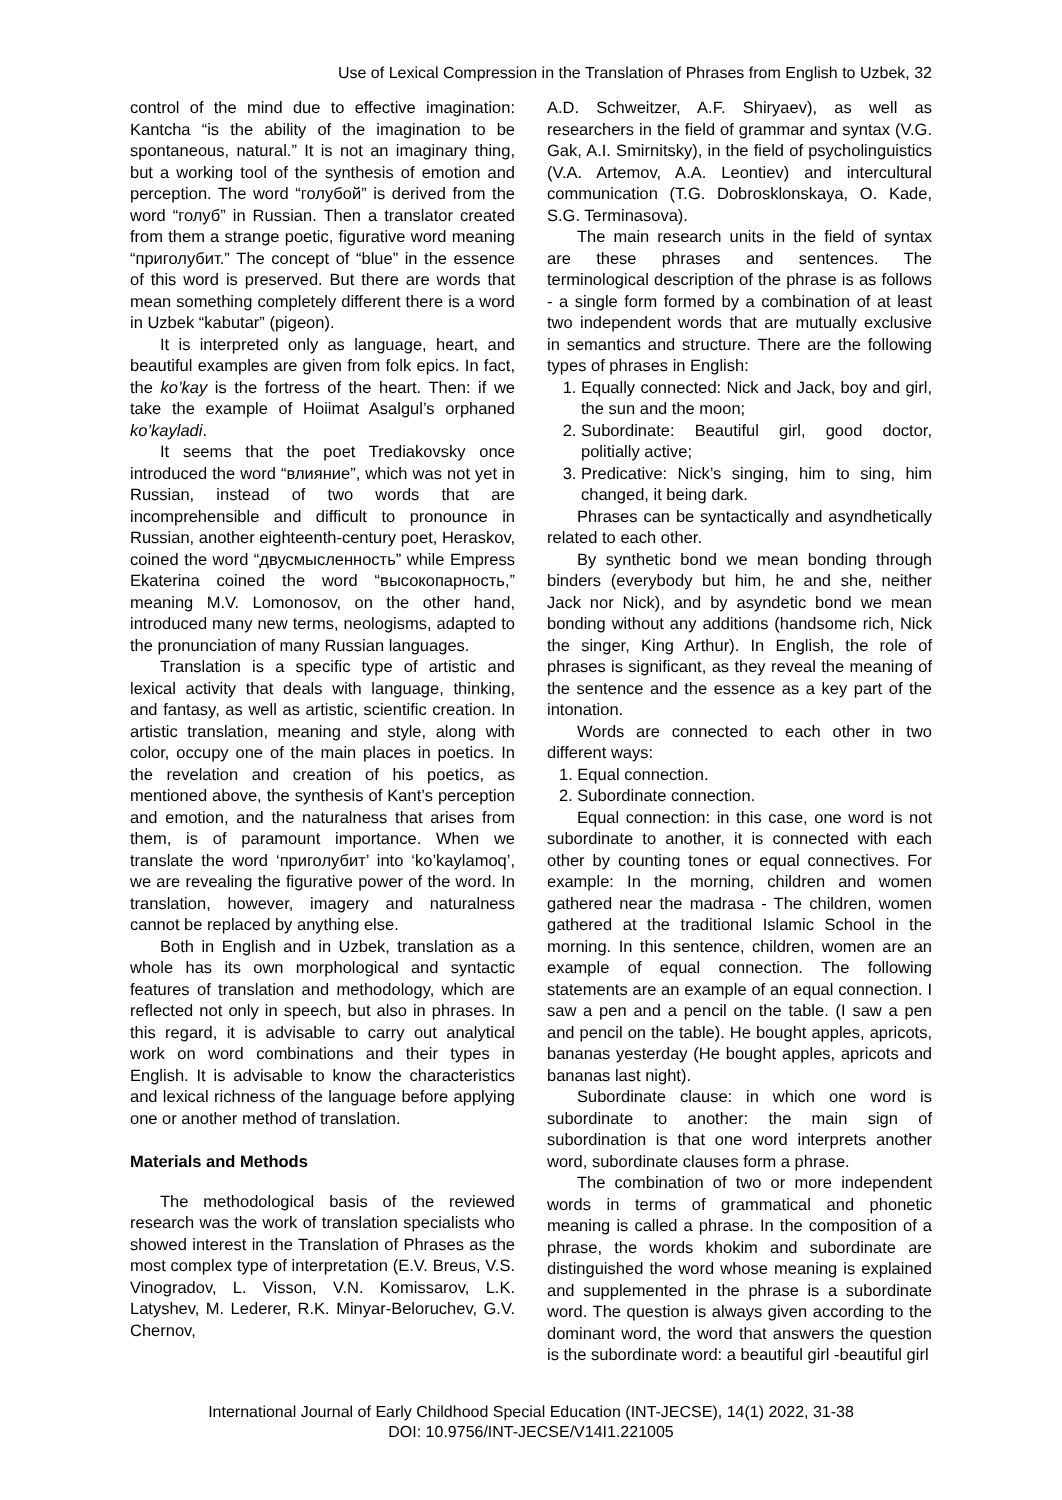Use of Lexical Compression in the Translation of Phrases from English to Uzbek, 32
control of the mind due to effective imagination: Kantcha “is the ability of the imagination to be spontaneous, natural.” It is not an imaginary thing, but a working tool of the synthesis of emotion and perception. The word “голубой” is derived from the word “голуб” in Russian. Then a translator created from them a strange poetic, figurative word meaning “приголубит.” The concept of “blue” in the essence of this word is preserved. But there are words that mean something completely different there is a word in Uzbek “kabutar” (pigeon).
It is interpreted only as language, heart, and beautiful examples are given from folk epics. In fact, the ko’kay is the fortress of the heart. Then: if we take the example of Hoiimat Asalgul’s orphaned ko’kayladi.
It seems that the poet Trediakovsky once introduced the word “влияние”, which was not yet in Russian, instead of two words that are incomprehensible and difficult to pronounce in Russian, another eighteenth-century poet, Heraskov, coined the word “двусмысленность” while Empress Ekaterina coined the word “высокопарность,” meaning M.V. Lomonosov, on the other hand, introduced many new terms, neologisms, adapted to the pronunciation of many Russian languages.
Translation is a specific type of artistic and lexical activity that deals with language, thinking, and fantasy, as well as artistic, scientific creation. In artistic translation, meaning and style, along with color, occupy one of the main places in poetics. In the revelation and creation of his poetics, as mentioned above, the synthesis of Kant’s perception and emotion, and the naturalness that arises from them, is of paramount importance. When we translate the word ‘приголубит’ into ‘ko’kaylamoq’, we are revealing the figurative power of the word. In translation, however, imagery and naturalness cannot be replaced by anything else.
Both in English and in Uzbek, translation as a whole has its own morphological and syntactic features of translation and methodology, which are reflected not only in speech, but also in phrases. In this regard, it is advisable to carry out analytical work on word combinations and their types in English. It is advisable to know the characteristics and lexical richness of the language before applying one or another method of translation.
Materials and Methods
The methodological basis of the reviewed research was the work of translation specialists who showed interest in the Translation of Phrases as the most complex type of interpretation (E.V. Breus, V.S. Vinogradov, L. Visson, V.N. Komissarov, L.K. Latyshev, M. Lederer, R.K. Minyar-Beloruchev, G.V. Chernov,
A.D. Schweitzer, A.F. Shiryaev), as well as researchers in the field of grammar and syntax (V.G. Gak, A.I. Smirnitsky), in the field of psycholinguistics (V.A. Artemov, A.A. Leontiev) and intercultural communication (T.G. Dobrosklonskaya, O. Kade, S.G. Terminasova).
The main research units in the field of syntax are these phrases and sentences. The terminological description of the phrase is as follows - a single form formed by a combination of at least two independent words that are mutually exclusive in semantics and structure. There are the following types of phrases in English:
1. Equally connected: Nick and Jack, boy and girl, the sun and the moon;
2. Subordinate: Beautiful girl, good doctor, politially active;
3. Predicative: Nick’s singing, him to sing, him changed, it being dark.
Phrases can be syntactically and asyndhetically related to each other.
By synthetic bond we mean bonding through binders (everybody but him, he and she, neither Jack nor Nick), and by asyndetic bond we mean bonding without any additions (handsome rich, Nick the singer, King Arthur). In English, the role of phrases is significant, as they reveal the meaning of the sentence and the essence as a key part of the intonation.
Words are connected to each other in two different ways:
1. Equal connection.
2. Subordinate connection.
Equal connection: in this case, one word is not subordinate to another, it is connected with each other by counting tones or equal connectives. For example: In the morning, children and women gathered near the madrasa - The children, women gathered at the traditional Islamic School in the morning. In this sentence, children, women are an example of equal connection. The following statements are an example of an equal connection. I saw a pen and a pencil on the table. (I saw a pen and pencil on the table). He bought apples, apricots, bananas yesterday (He bought apples, apricots and bananas last night).
Subordinate clause: in which one word is subordinate to another: the main sign of subordination is that one word interprets another word, subordinate clauses form a phrase.
The combination of two or more independent words in terms of grammatical and phonetic meaning is called a phrase. In the composition of a phrase, the words khokim and subordinate are distinguished the word whose meaning is explained and supplemented in the phrase is a subordinate word. The question is always given according to the dominant word, the word that answers the question is the subordinate word: a beautiful girl -beautiful girl
International Journal of Early Childhood Special Education (INT-JECSE), 14(1) 2022, 31-38
DOI: 10.9756/INT-JECSE/V14I1.221005